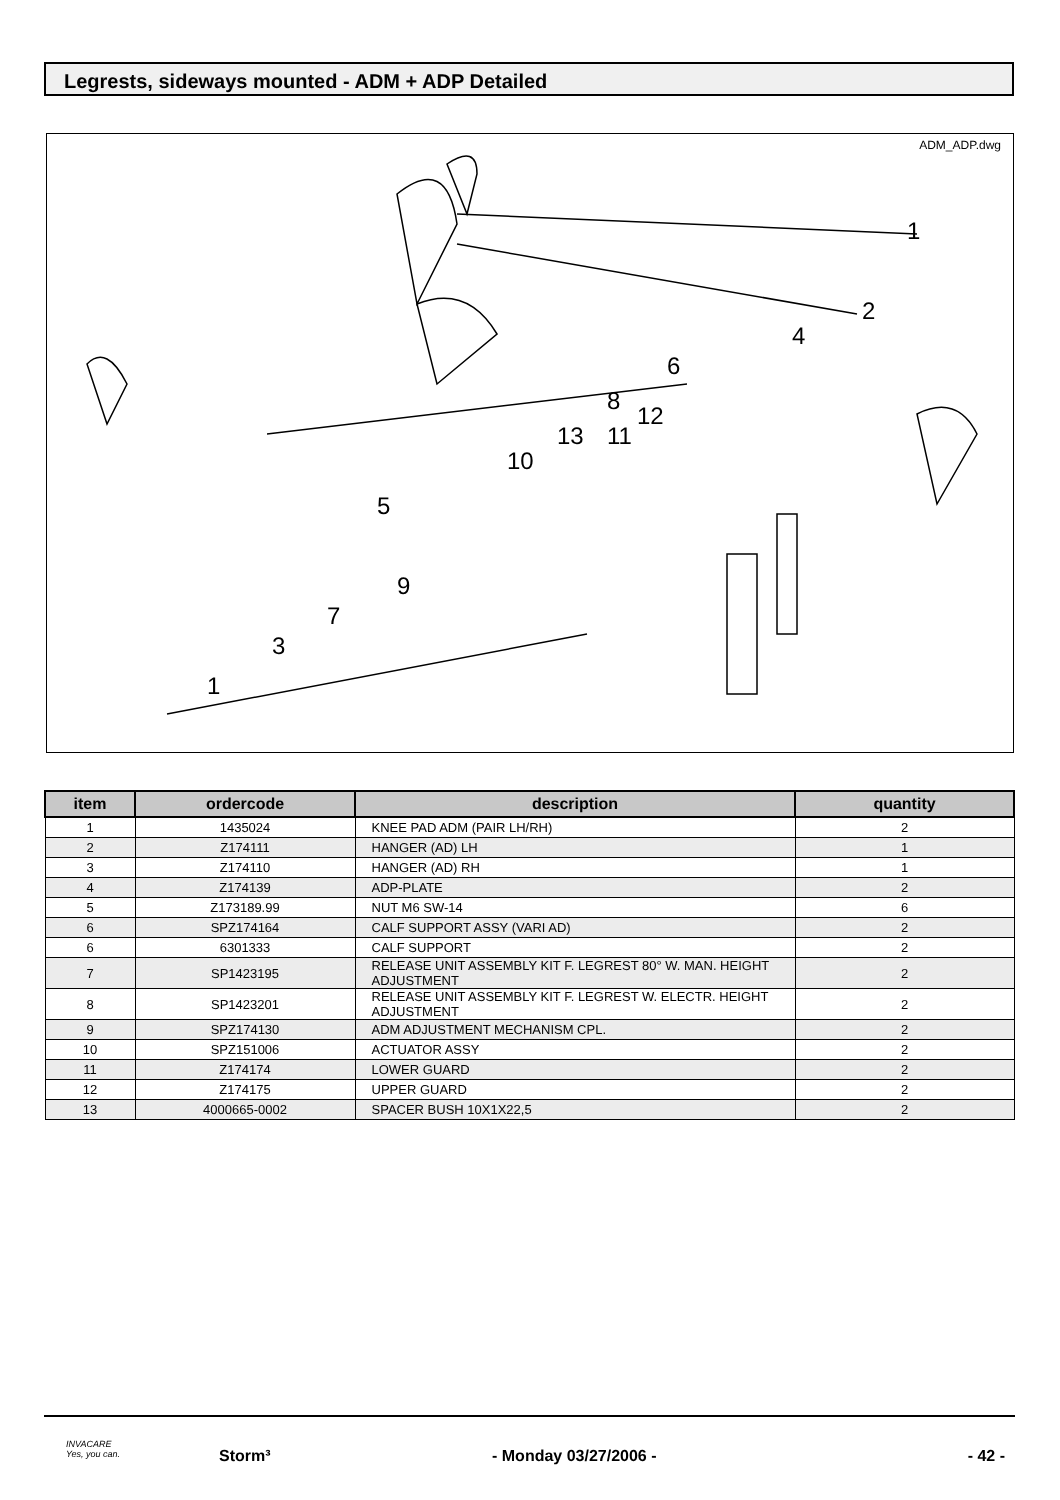Legrests, sideways mounted - ADM + ADP Detailed
ADM_ADP.dwg
1
2
4
6
12
11
8
13
10
5
9
7
3
1
| item | ordercode | description | quantity |
| --- | --- | --- | --- |
| 1 | 1435024 | KNEE PAD ADM (PAIR LH/RH) | 2 |
| 2 | Z174111 | HANGER (AD) LH | 1 |
| 3 | Z174110 | HANGER (AD) RH | 1 |
| 4 | Z174139 | ADP-PLATE | 2 |
| 5 | Z173189.99 | NUT M6 SW-14 | 6 |
| 6 | SPZ174164 | CALF SUPPORT ASSY (VARI AD) | 2 |
| 6 | 6301333 | CALF SUPPORT | 2 |
| 7 | SP1423195 | RELEASE UNIT ASSEMBLY KIT F. LEGREST 80° W. MAN. HEIGHT ADJUSTMENT | 2 |
| 8 | SP1423201 | RELEASE UNIT ASSEMBLY KIT F. LEGREST W. ELECTR. HEIGHT ADJUSTMENT | 2 |
| 9 | SPZ174130 | ADM ADJUSTMENT MECHANISM CPL. | 2 |
| 10 | SPZ151006 | ACTUATOR ASSY | 2 |
| 11 | Z174174 | LOWER GUARD | 2 |
| 12 | Z174175 | UPPER GUARD | 2 |
| 13 | 4000665-0002 | SPACER BUSH 10X1X22,5 | 2 |
INVACARE
Yes, you can. Storm³ - Monday 03/27/2006 - - 42 -